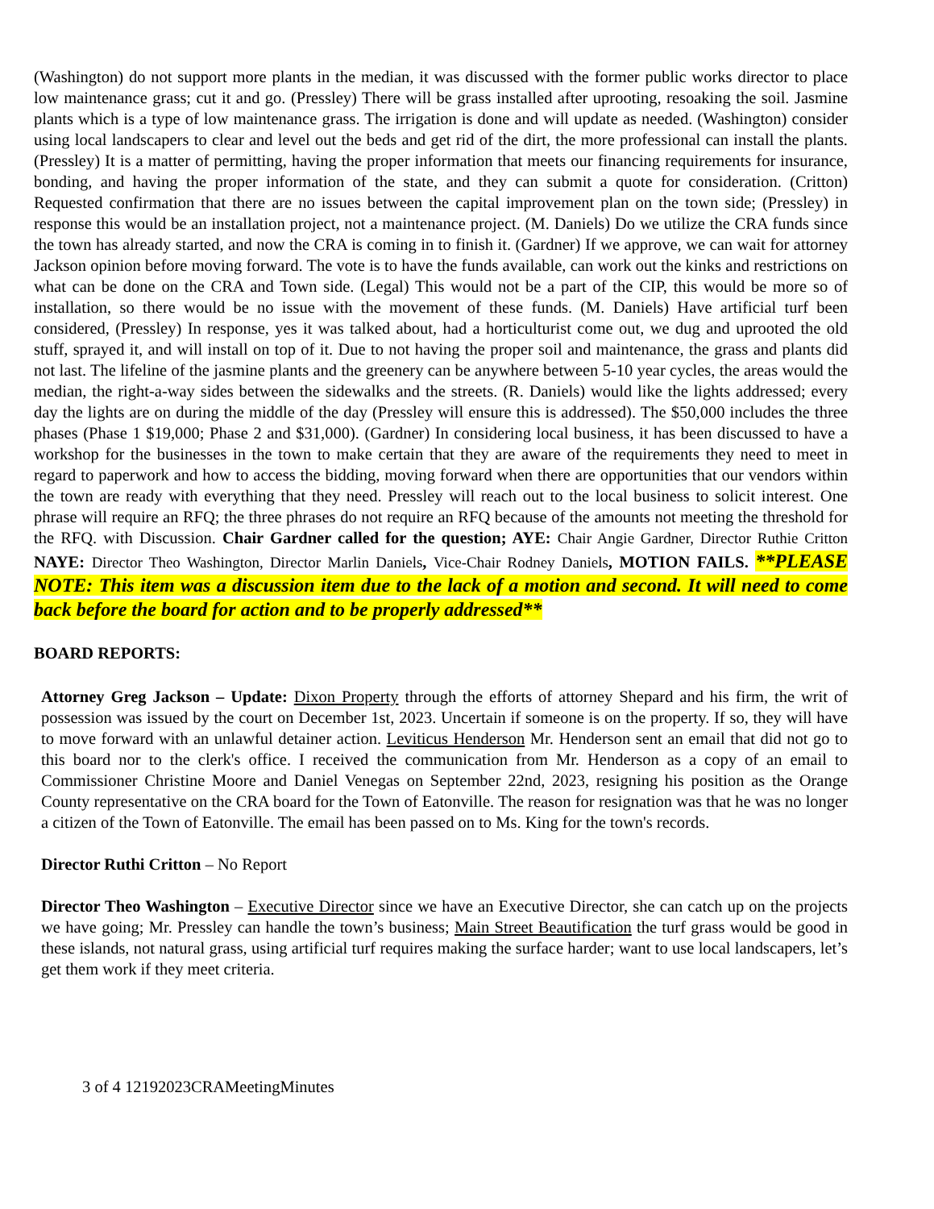(Washington) do not support more plants in the median, it was discussed with the former public works director to place low maintenance grass; cut it and go. (Pressley) There will be grass installed after uprooting, resoaking the soil. Jasmine plants which is a type of low maintenance grass. The irrigation is done and will update as needed. (Washington) consider using local landscapers to clear and level out the beds and get rid of the dirt, the more professional can install the plants. (Pressley) It is a matter of permitting, having the proper information that meets our financing requirements for insurance, bonding, and having the proper information of the state, and they can submit a quote for consideration. (Critton) Requested confirmation that there are no issues between the capital improvement plan on the town side; (Pressley) in response this would be an installation project, not a maintenance project. (M. Daniels) Do we utilize the CRA funds since the town has already started, and now the CRA is coming in to finish it. (Gardner) If we approve, we can wait for attorney Jackson opinion before moving forward. The vote is to have the funds available, can work out the kinks and restrictions on what can be done on the CRA and Town side. (Legal) This would not be a part of the CIP, this would be more so of installation, so there would be no issue with the movement of these funds. (M. Daniels) Have artificial turf been considered, (Pressley) In response, yes it was talked about, had a horticulturist come out, we dug and uprooted the old stuff, sprayed it, and will install on top of it. Due to not having the proper soil and maintenance, the grass and plants did not last. The lifeline of the jasmine plants and the greenery can be anywhere between 5-10 year cycles, the areas would the median, the right-a-way sides between the sidewalks and the streets. (R. Daniels) would like the lights addressed; every day the lights are on during the middle of the day (Pressley will ensure this is addressed). The $50,000 includes the three phases (Phase 1 $19,000; Phase 2 and $31,000). (Gardner) In considering local business, it has been discussed to have a workshop for the businesses in the town to make certain that they are aware of the requirements they need to meet in regard to paperwork and how to access the bidding, moving forward when there are opportunities that our vendors within the town are ready with everything that they need. Pressley will reach out to the local business to solicit interest. One phrase will require an RFQ; the three phrases do not require an RFQ because of the amounts not meeting the threshold for the RFQ. with Discussion. Chair Gardner called for the question; AYE: Chair Angie Gardner, Director Ruthie Critton NAYE: Director Theo Washington, Director Marlin Daniels, Vice-Chair Rodney Daniels, MOTION FAILS. **PLEASE NOTE: This item was a discussion item due to the lack of a motion and second. It will need to come back before the board for action and to be properly addressed**
BOARD REPORTS:
Attorney Greg Jackson – Update: Dixon Property through the efforts of attorney Shepard and his firm, the writ of possession was issued by the court on December 1st, 2023. Uncertain if someone is on the property. If so, they will have to move forward with an unlawful detainer action. Leviticus Henderson Mr. Henderson sent an email that did not go to this board nor to the clerk's office. I received the communication from Mr. Henderson as a copy of an email to Commissioner Christine Moore and Daniel Venegas on September 22nd, 2023, resigning his position as the Orange County representative on the CRA board for the Town of Eatonville. The reason for resignation was that he was no longer a citizen of the Town of Eatonville. The email has been passed on to Ms. King for the town's records.
Director Ruthi Critton – No Report
Director Theo Washington – Executive Director since we have an Executive Director, she can catch up on the projects we have going; Mr. Pressley can handle the town’s business; Main Street Beautification the turf grass would be good in these islands, not natural grass, using artificial turf requires making the surface harder; want to use local landscapers, let’s get them work if they meet criteria.
3 of 4 12192023CRAMeetingMinutes